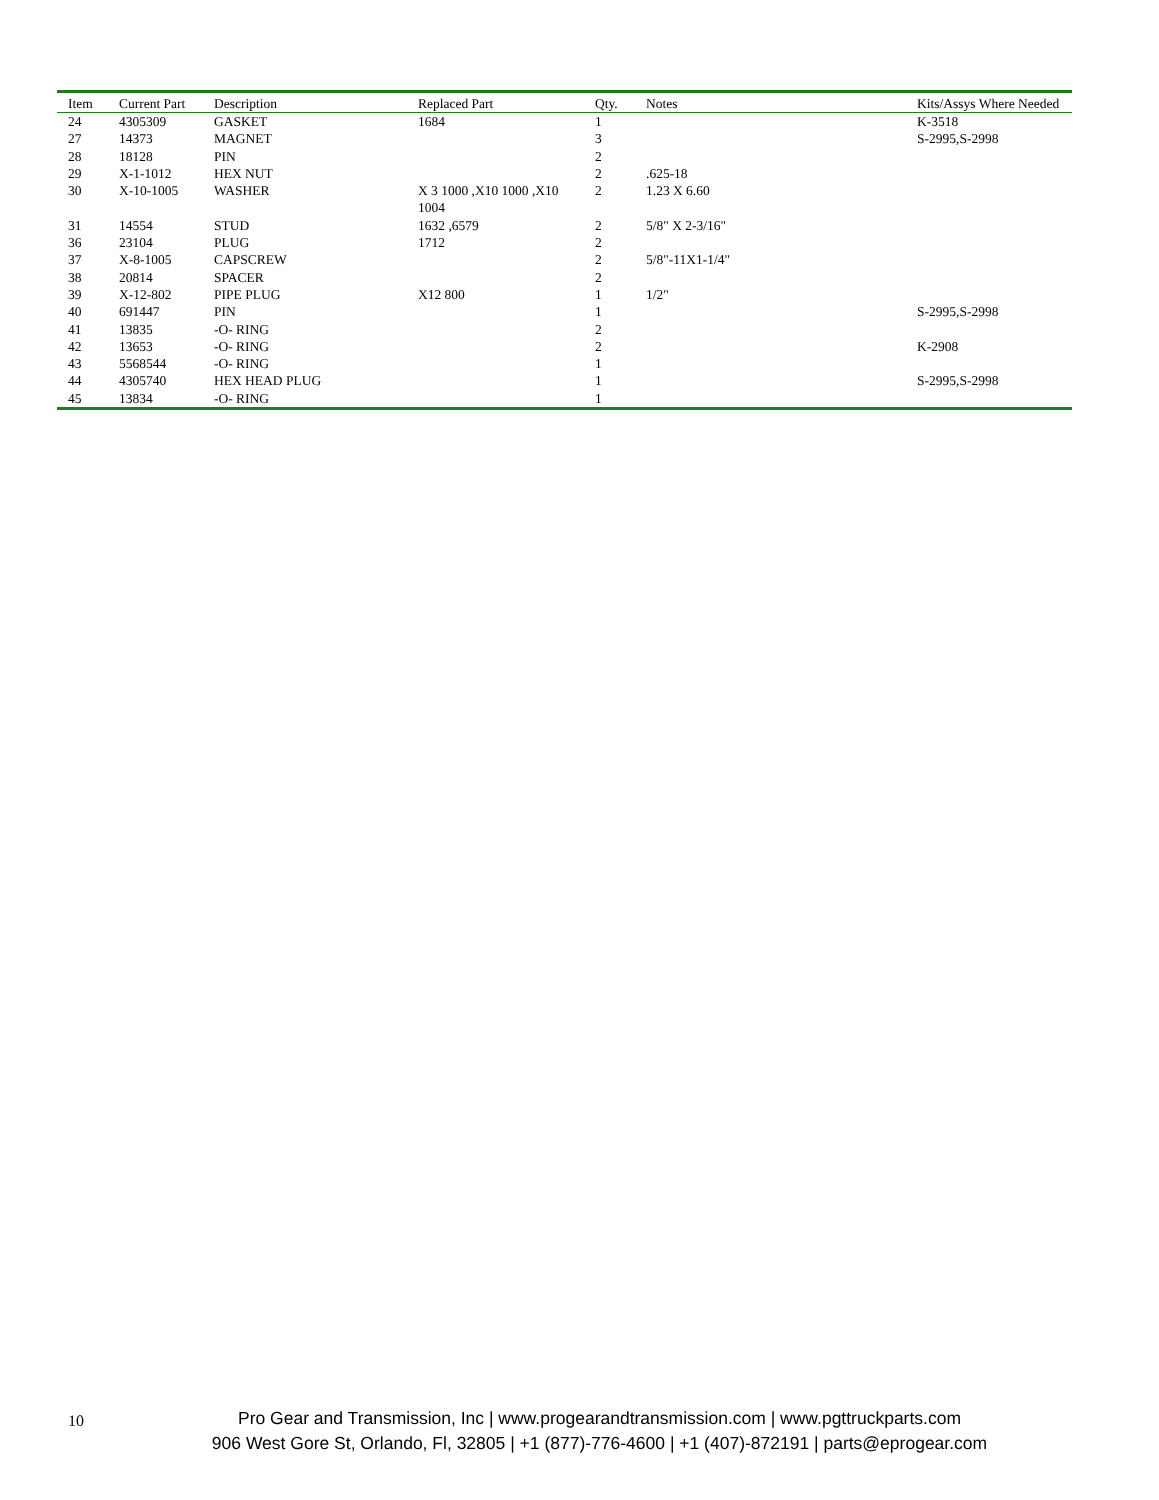| Item | Current Part | Description | Replaced Part | Qty. | Notes | Kits/Assys Where Needed |
| --- | --- | --- | --- | --- | --- | --- |
| 24 | 4305309 | GASKET | 1684 | 1 | | K-3518 |
| 27 | 14373 | MAGNET | | 3 | | S-2995,S-2998 |
| 28 | 18128 | PIN | | 2 | | |
| 29 | X-1-1012 | HEX NUT | | 2 | .625-18 | |
| 30 | X-10-1005 | WASHER | X 3 1000 ,X10 1000 ,X10 1004 | 2 | 1.23 X 6.60 | |
| 31 | 14554 | STUD | 1632 ,6579 | 2 | 5/8" X 2-3/16" | |
| 36 | 23104 | PLUG | 1712 | 2 | | |
| 37 | X-8-1005 | CAPSCREW | | 2 | 5/8"-11X1-1/4" | |
| 38 | 20814 | SPACER | | 2 | | |
| 39 | X-12-802 | PIPE PLUG | X12 800 | 1 | 1/2" | |
| 40 | 691447 | PIN | | 1 | | S-2995,S-2998 |
| 41 | 13835 | -O- RING | | 2 | | |
| 42 | 13653 | -O- RING | | 2 | | K-2908 |
| 43 | 5568544 | -O- RING | | 1 | | |
| 44 | 4305740 | HEX HEAD PLUG | | 1 | | S-2995,S-2998 |
| 45 | 13834 | -O- RING | | 1 | | |
10
Pro Gear and Transmission, Inc | www.progearandtransmission.com | www.pgttruckparts.com
906 West Gore St, Orlando, Fl, 32805 | +1 (877)-776-4600 | +1 (407)-872191 | parts@eprogear.com